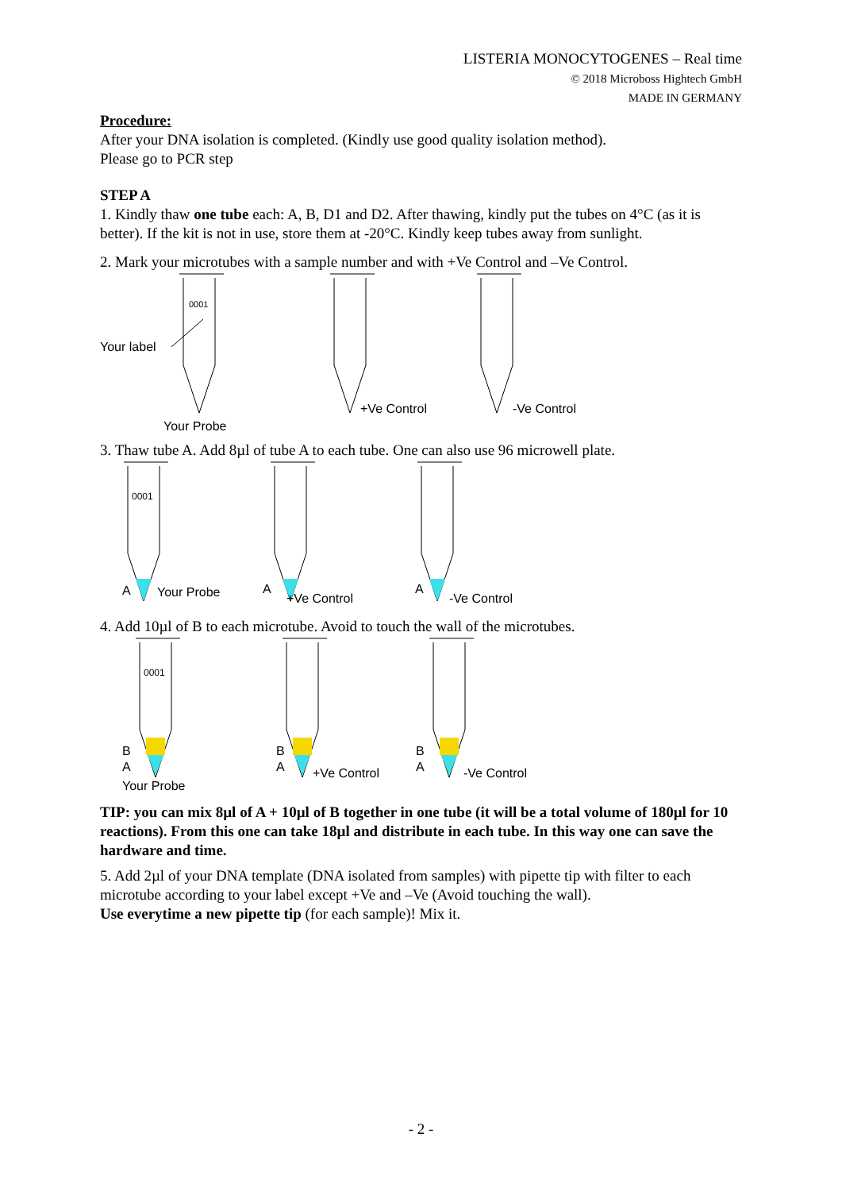LISTERIA MONOCYTOGENES – Real time
© 2018 Microboss Hightech GmbH
MADE IN GERMANY
Procedure:
After your DNA isolation is completed. (Kindly use good quality isolation method).
Please go to PCR step
STEP A
1. Kindly thaw one tube each: A, B, D1 and D2. After thawing, kindly put the tubes on 4°C (as it is better). If the kit is not in use, store them at -20°C. Kindly keep tubes away from sunlight.
2. Mark your microtubes with a sample number and with +Ve Control and –Ve Control.
0001
Your label
Your Probe
+Ve Control
-Ve Control
3. Thaw tube A. Add 8µl of tube A to each tube. One can also use 96 microwell plate.
0001
A
Your Probe
A
+Ve Control
A
-Ve Control
4. Add 10µl of B to each microtube. Avoid to touch the wall of the microtubes.
0001
B
A
Your Probe
B
A
+Ve Control
B
A
-Ve Control
TIP: you can mix 8µl of A + 10µl of B together in one tube (it will be a total volume of 180µl for 10 reactions). From this one can take 18µl and distribute in each tube. In this way one can save the hardware and time.
5. Add 2µl of your DNA template (DNA isolated from samples) with pipette tip with filter to each microtube according to your label except +Ve and –Ve (Avoid touching the wall).
Use everytime a new pipette tip (for each sample)! Mix it.
- 2 -